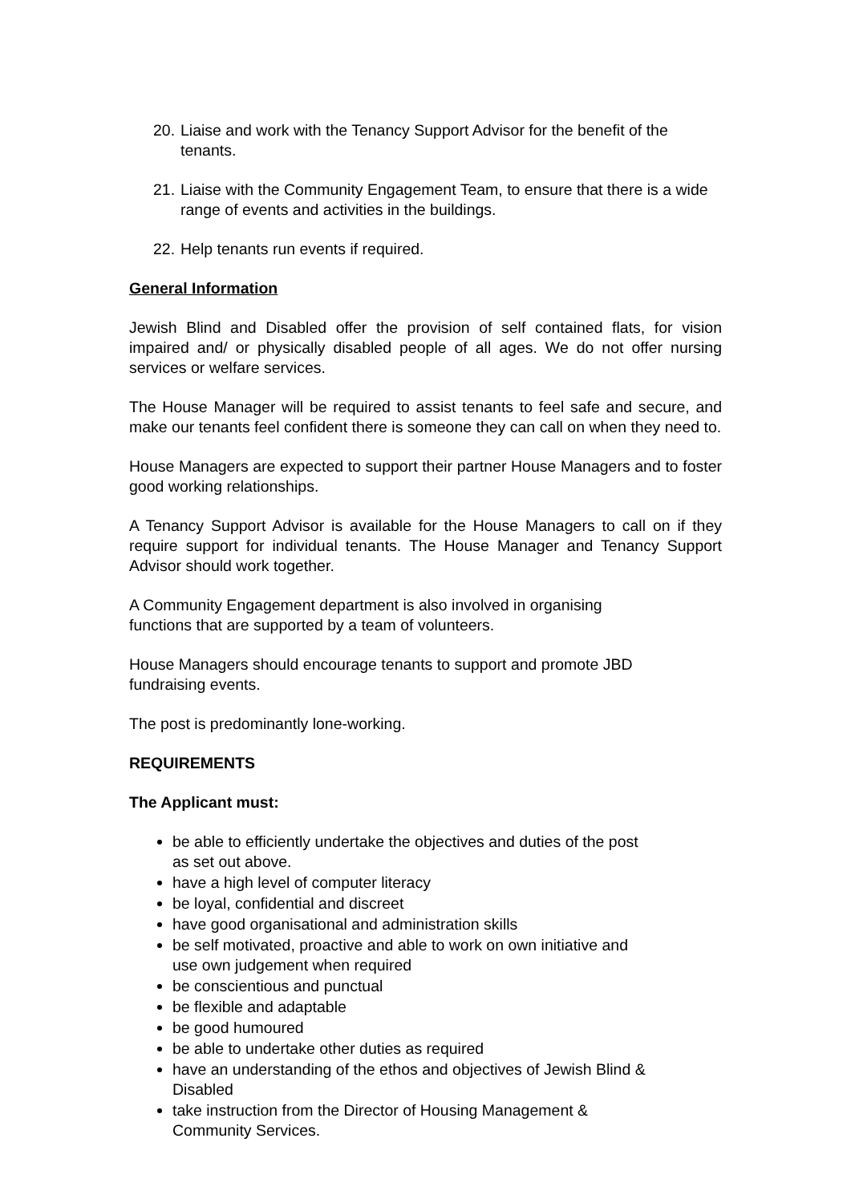20. Liaise and work with the Tenancy Support Advisor for the benefit of the tenants.
21. Liaise with the Community Engagement Team, to ensure that there is a wide range of events and activities in the buildings.
22. Help tenants run events if required.
General Information
Jewish Blind and Disabled offer the provision of self contained flats, for vision impaired and/ or physically disabled people of all ages. We do not offer nursing services or welfare services.
The House Manager will be required to assist tenants to feel safe and secure, and make our tenants feel confident there is someone they can call on when they need to.
House Managers are expected to support their partner House Managers and to foster good working relationships.
A Tenancy Support Advisor is available for the House Managers to call on if they require support for individual tenants. The House Manager and Tenancy Support Advisor should work together.
A Community Engagement department is also involved in organising
functions that are supported by a team of volunteers.
House Managers should encourage tenants to support and promote JBD
fundraising events.
The post is predominantly lone-working.
REQUIREMENTS
The Applicant must:
be able to efficiently undertake the objectives and duties of the post
as set out above.
have a high level of computer literacy
be loyal, confidential and discreet
have good organisational and administration skills
be self motivated, proactive and able to work on own initiative and
use own judgement when required
be conscientious and punctual
be flexible and adaptable
be good humoured
be able to undertake other duties as required
have an understanding of the ethos and objectives of Jewish Blind &
Disabled
take instruction from the Director of Housing Management &
Community Services.